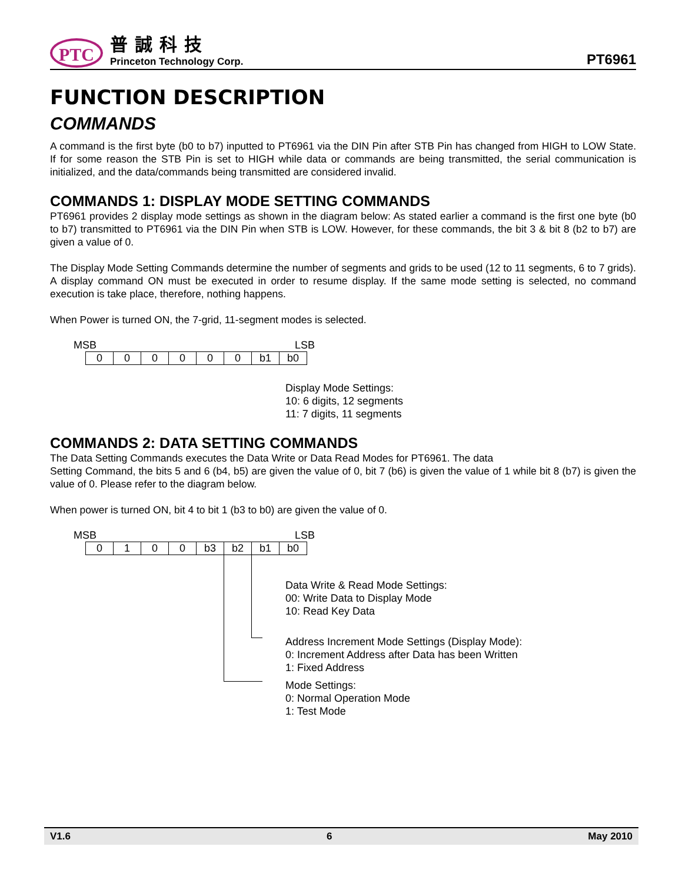PTC
普誠科技
Princeton Technology Corp.
PT6961
FUNCTION DESCRIPTION
COMMANDS
A command is the first byte (b0 to b7) inputted to PT6961 via the DIN Pin after STB Pin has changed from HIGH to LOW State. If for some reason the STB Pin is set to HIGH while data or commands are being transmitted, the serial communication is initialized, and the data/commands being transmitted are considered invalid.
COMMANDS 1: DISPLAY MODE SETTING COMMANDS
PT6961 provides 2 display mode settings as shown in the diagram below: As stated earlier a command is the first one byte (b0 to b7) transmitted to PT6961 via the DIN Pin when STB is LOW. However, for these commands, the bit 3 & bit 8 (b2 to b7) are given a value of 0.
The Display Mode Setting Commands determine the number of segments and grids to be used (12 to 11 segments, 6 to 7 grids). A display command ON must be executed in order to resume display. If the same mode setting is selected, no command execution is take place, therefore, nothing happens.
When Power is turned ON, the 7-grid, 11-segment modes is selected.
MSB LSB
| 0 | 0 | 0 | 0 | 0 | 0 | b1 | b0 |
Display Mode Settings:
10: 6 digits, 12 segments
11: 7 digits, 11 segments
COMMANDS 2: DATA SETTING COMMANDS
The Data Setting Commands executes the Data Write or Data Read Modes for PT6961. The data
Setting Command, the bits 5 and 6 (b4, b5) are given the value of 0, bit 7 (b6) is given the value of 1 while bit 8 (b7) is given the value of 0. Please refer to the diagram below.
When power is turned ON, bit 4 to bit 1 (b3 to b0) are given the value of 0.
MSB LSB
| 0 | 1 | 0 | 0 | b3 | b2 | b1 | b0 |
Data Write & Read Mode Settings:
00: Write Data to Display Mode
10: Read Key Data
Address Increment Mode Settings (Display Mode):
0: Increment Address after Data has been Written
1: Fixed Address
Mode Settings:
0: Normal Operation Mode
1: Test Mode
V1.6 6 May 2010